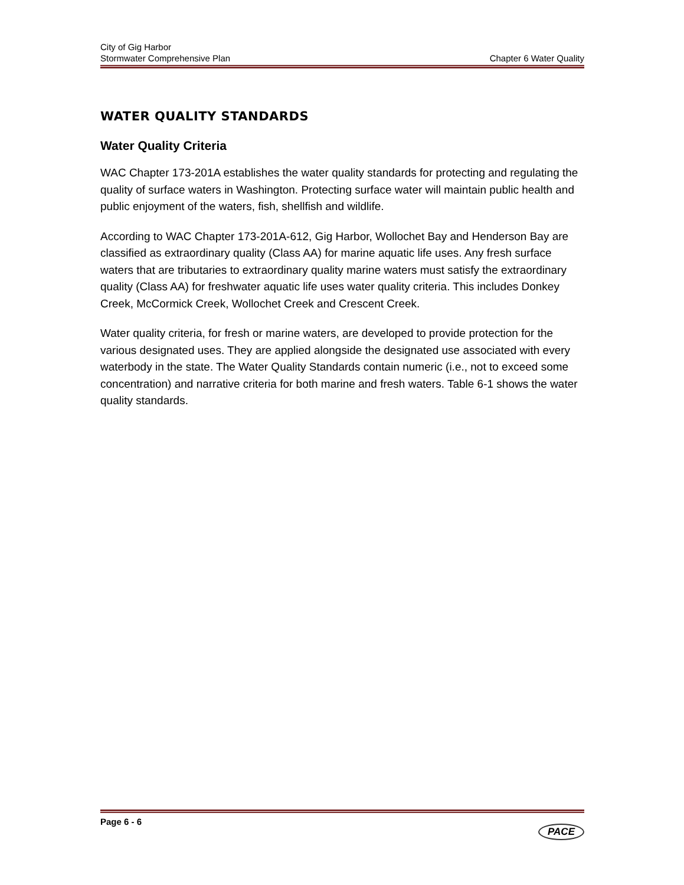City of Gig Harbor
Stormwater Comprehensive Plan Chapter 6 Water Quality
WATER QUALITY STANDARDS
Water Quality Criteria
WAC Chapter 173-201A establishes the water quality standards for protecting and regulating the quality of surface waters in Washington. Protecting surface water will maintain public health and public enjoyment of the waters, fish, shellfish and wildlife.
According to WAC Chapter 173-201A-612, Gig Harbor, Wollochet Bay and Henderson Bay are classified as extraordinary quality (Class AA) for marine aquatic life uses. Any fresh surface waters that are tributaries to extraordinary quality marine waters must satisfy the extraordinary quality (Class AA) for freshwater aquatic life uses water quality criteria. This includes Donkey Creek, McCormick Creek, Wollochet Creek and Crescent Creek.
Water quality criteria, for fresh or marine waters, are developed to provide protection for the various designated uses. They are applied alongside the designated use associated with every waterbody in the state. The Water Quality Standards contain numeric (i.e., not to exceed some concentration) and narrative criteria for both marine and fresh waters. Table 6-1 shows the water quality standards.
Page 6 - 6 PACE